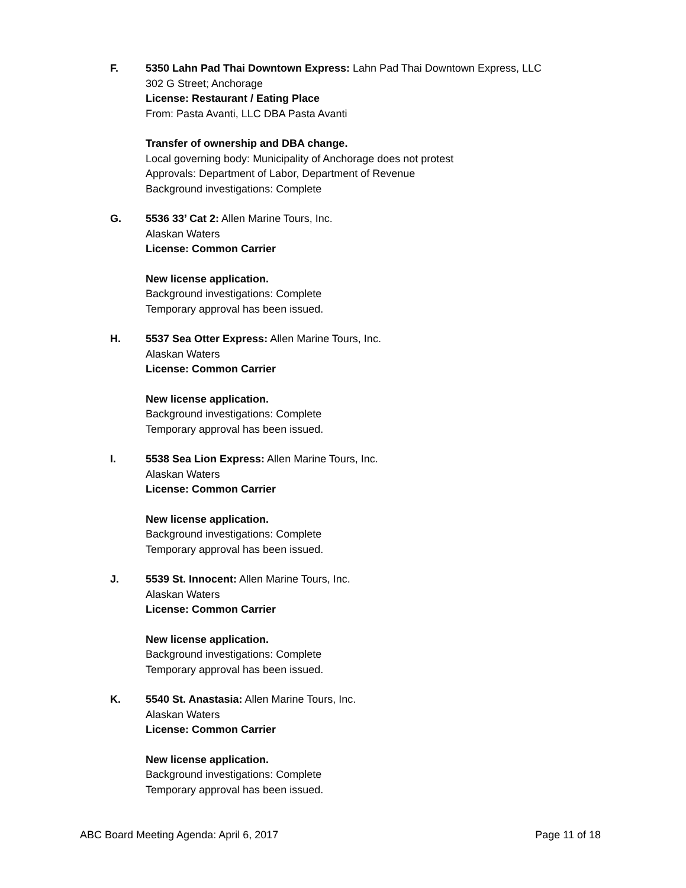F. 5350 Lahn Pad Thai Downtown Express: Lahn Pad Thai Downtown Express, LLC
302 G Street; Anchorage
License: Restaurant / Eating Place
From: Pasta Avanti, LLC DBA Pasta Avanti
Transfer of ownership and DBA change.
Local governing body: Municipality of Anchorage does not protest
Approvals: Department of Labor, Department of Revenue
Background investigations: Complete
G. 5536 33’ Cat 2: Allen Marine Tours, Inc.
Alaskan Waters
License: Common Carrier
New license application.
Background investigations: Complete
Temporary approval has been issued.
H. 5537 Sea Otter Express: Allen Marine Tours, Inc.
Alaskan Waters
License: Common Carrier
New license application.
Background investigations: Complete
Temporary approval has been issued.
I. 5538 Sea Lion Express: Allen Marine Tours, Inc.
Alaskan Waters
License: Common Carrier
New license application.
Background investigations: Complete
Temporary approval has been issued.
J. 5539 St. Innocent: Allen Marine Tours, Inc.
Alaskan Waters
License: Common Carrier
New license application.
Background investigations: Complete
Temporary approval has been issued.
K. 5540 St. Anastasia: Allen Marine Tours, Inc.
Alaskan Waters
License: Common Carrier
New license application.
Background investigations: Complete
Temporary approval has been issued.
ABC Board Meeting Agenda: April 6, 2017 Page 11 of 18